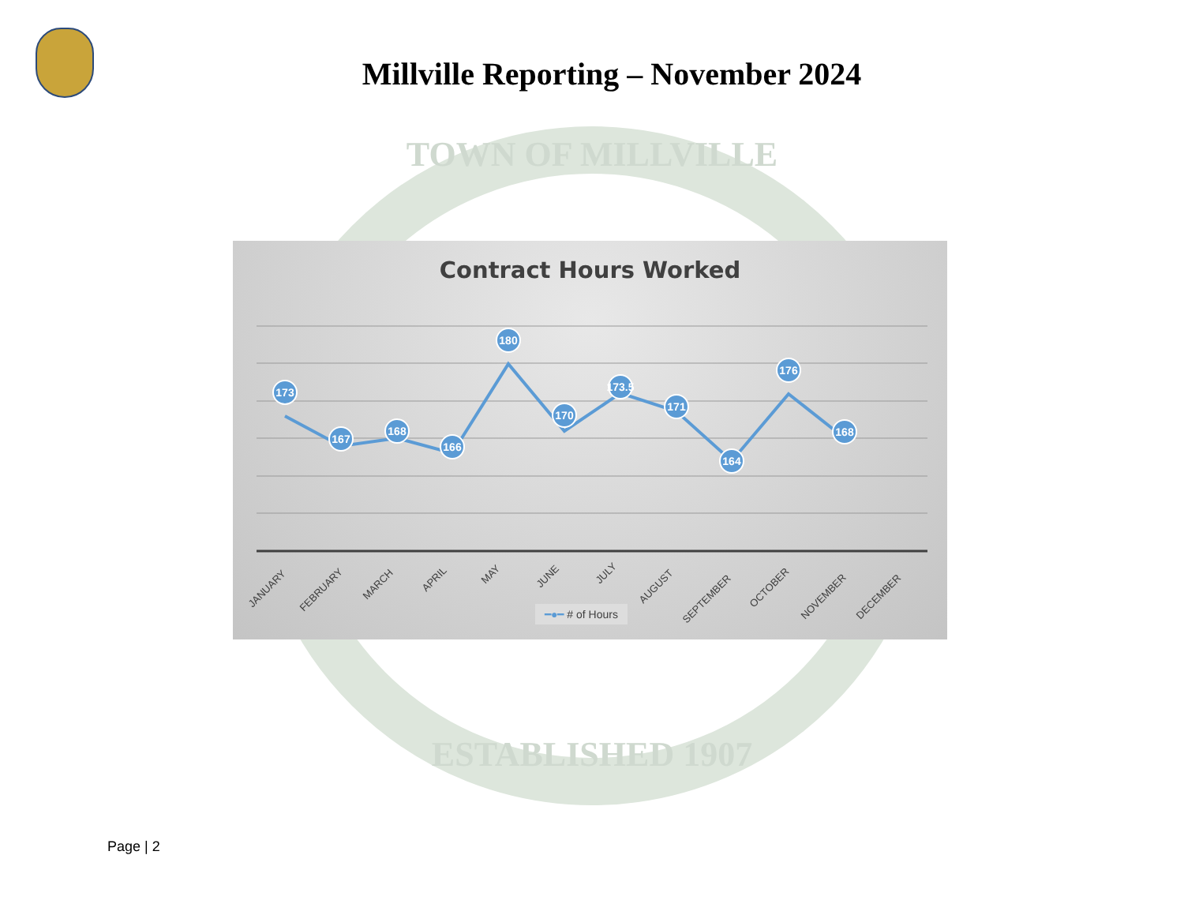Millville Reporting – November 2024
TOWN OF MILLVILLE
ESTABLISHED 1907
Contract Hours Worked
173
167
168
166
180
170
173.5
171
164
176
168
JANUARY
FEBRUARY
MARCH
APRIL
MAY
JUNE
JULY
AUGUST
SEPTEMBER
OCTOBER
NOVEMBER
DECEMBER
━●━ # of Hours
Page | 2